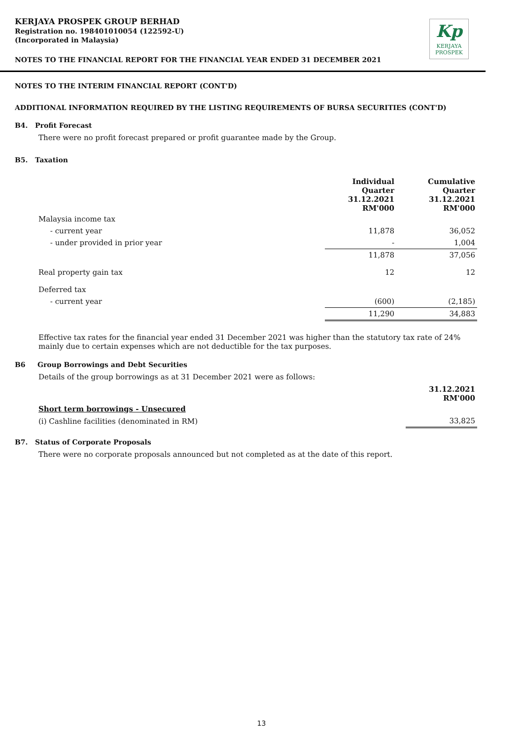Kp
KERJAYA
PROSPEK
KERJAYA PROSPEK GROUP BERHAD
Registration no. 198401010054 (122592-U)
(Incorporated in Malaysia)
NOTES TO THE FINANCIAL REPORT FOR THE FINANCIAL YEAR ENDED 31 DECEMBER 2021
NOTES TO THE INTERIM FINANCIAL REPORT (CONT'D)
ADDITIONAL INFORMATION REQUIRED BY THE LISTING REQUIREMENTS OF BURSA SECURITIES (CONT'D)
B4. Profit Forecast
There were no profit forecast prepared or profit guarantee made by the Group.
B5. Taxation
| | Individual Quarter 31.12.2021 RM'000 | Cumulative Quarter 31.12.2021 RM'000 |
| Malaysia income tax | | |
| - current year | 11,878 | 36,052 |
| - under provided in prior year | - | 1,004 |
| | 11,878 | 37,056 |
| Real property gain tax | 12 | 12 |
| Deferred tax | | |
| - current year | (600) | (2,185) |
| | 11,290 | 34,883 |
Effective tax rates for the financial year ended 31 December 2021 was higher than the statutory tax rate of 24% mainly due to certain expenses which are not deductible for the tax purposes.
B6 Group Borrowings and Debt Securities
Details of the group borrowings as at 31 December 2021 were as follows:
| | 31.12.2021 RM'000 |
| Short term borrowings - Unsecured | |
| (i) Cashline facilities (denominated in RM) | 33,825 |
B7. Status of Corporate Proposals
There were no corporate proposals announced but not completed as at the date of this report.
13